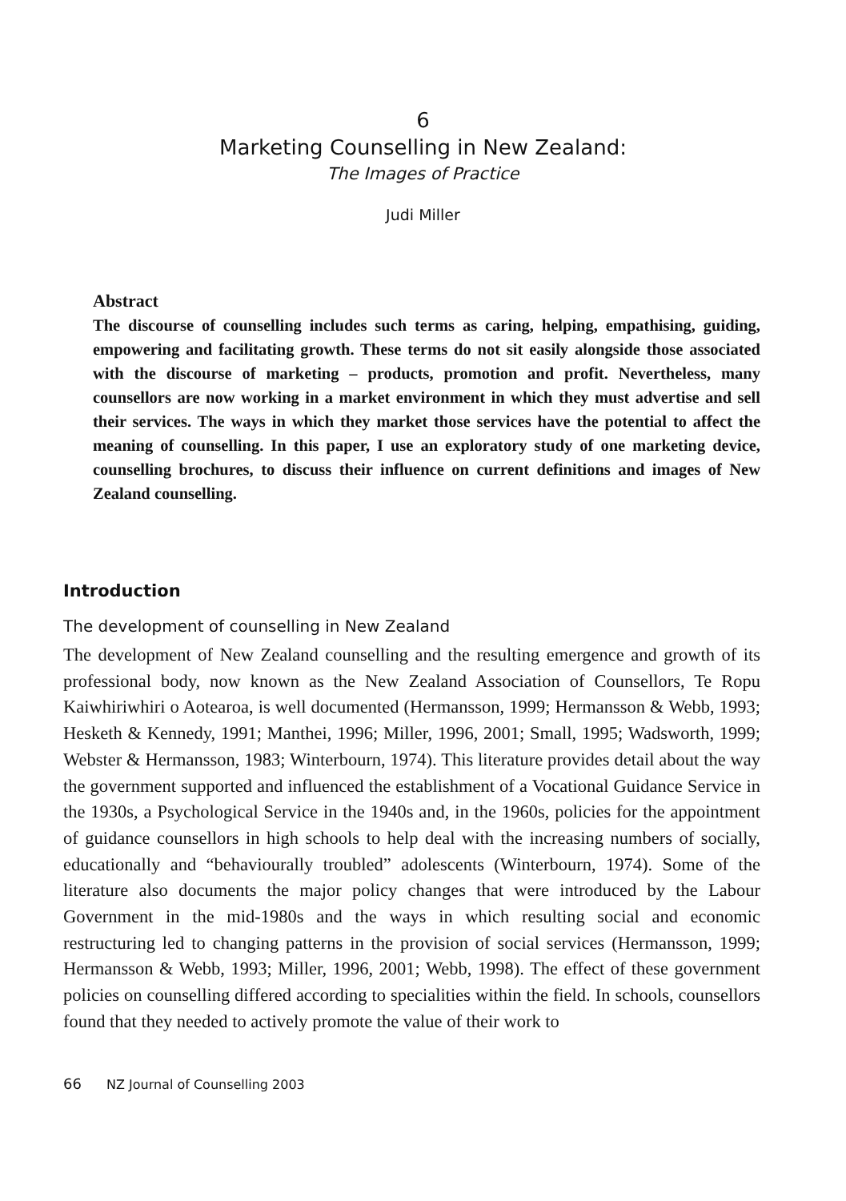6
Marketing Counselling in New Zealand:
The Images of Practice
Judi Miller
Abstract
The discourse of counselling includes such terms as caring, helping, empathising, guiding, empowering and facilitating growth. These terms do not sit easily alongside those associated with the discourse of marketing – products, promotion and profit. Nevertheless, many counsellors are now working in a market environment in which they must advertise and sell their services. The ways in which they market those services have the potential to affect the meaning of counselling. In this paper, I use an exploratory study of one marketing device, counselling brochures, to discuss their influence on current definitions and images of New Zealand counselling.
Introduction
The development of counselling in New Zealand
The development of New Zealand counselling and the resulting emergence and growth of its professional body, now known as the New Zealand Association of Counsellors, Te Ropu Kaiwhiriwhiri o Aotearoa, is well documented (Hermansson, 1999; Hermansson & Webb, 1993; Hesketh & Kennedy, 1991; Manthei, 1996; Miller, 1996, 2001; Small, 1995; Wadsworth, 1999; Webster & Hermansson, 1983; Winterbourn, 1974). This literature provides detail about the way the government supported and influenced the establishment of a Vocational Guidance Service in the 1930s, a Psychological Service in the 1940s and, in the 1960s, policies for the appointment of guidance counsellors in high schools to help deal with the increasing numbers of socially, educationally and “behaviourally troubled” adolescents (Winterbourn, 1974). Some of the literature also documents the major policy changes that were introduced by the Labour Government in the mid-1980s and the ways in which resulting social and economic restructuring led to changing patterns in the provision of social services (Hermansson, 1999; Hermansson & Webb, 1993; Miller, 1996, 2001; Webb, 1998). The effect of these government policies on counselling differed according to specialities within the field. In schools, counsellors found that they needed to actively promote the value of their work to
66 NZ Journal of Counselling 2003